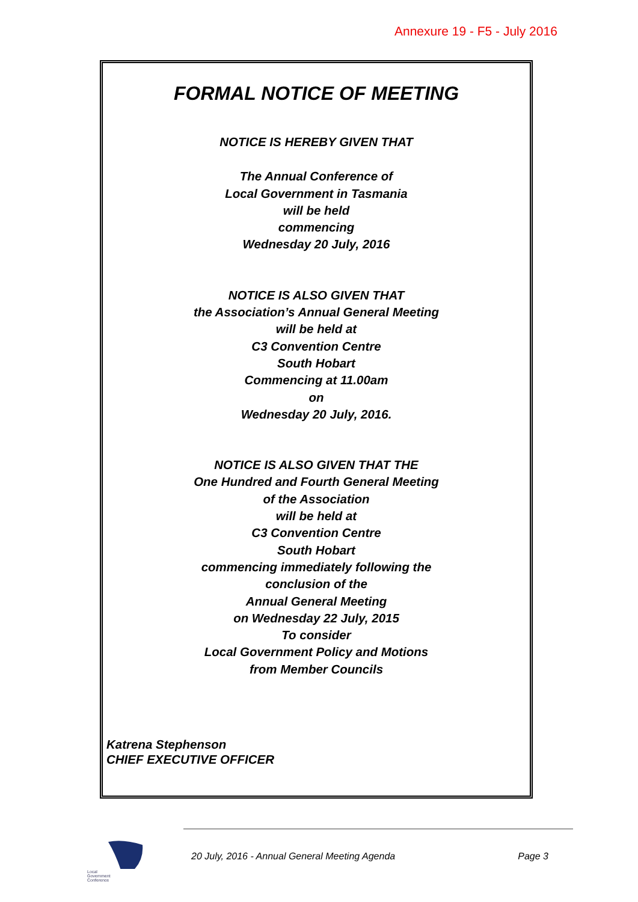Annexure 19 - F5 - July 2016
FORMAL NOTICE OF MEETING
NOTICE IS HEREBY GIVEN THAT
The Annual Conference of
Local Government in Tasmania
will be held
commencing
Wednesday 20 July, 2016
NOTICE IS ALSO GIVEN THAT
the Association’s Annual General Meeting
will be held at
C3 Convention Centre
South Hobart
Commencing at 11.00am
on
Wednesday 20 July, 2016.
NOTICE IS ALSO GIVEN THAT THE
One Hundred and Fourth General Meeting
of the Association
will be held at
C3 Convention Centre
South Hobart
commencing immediately following the
conclusion of the
Annual General Meeting
on Wednesday 22 July, 2015
To consider
Local Government Policy and Motions
from Member Councils
Katrena Stephenson
CHIEF EXECUTIVE OFFICER
Local
Government
Conference
20 July, 2016 - Annual General Meeting Agenda Page 3